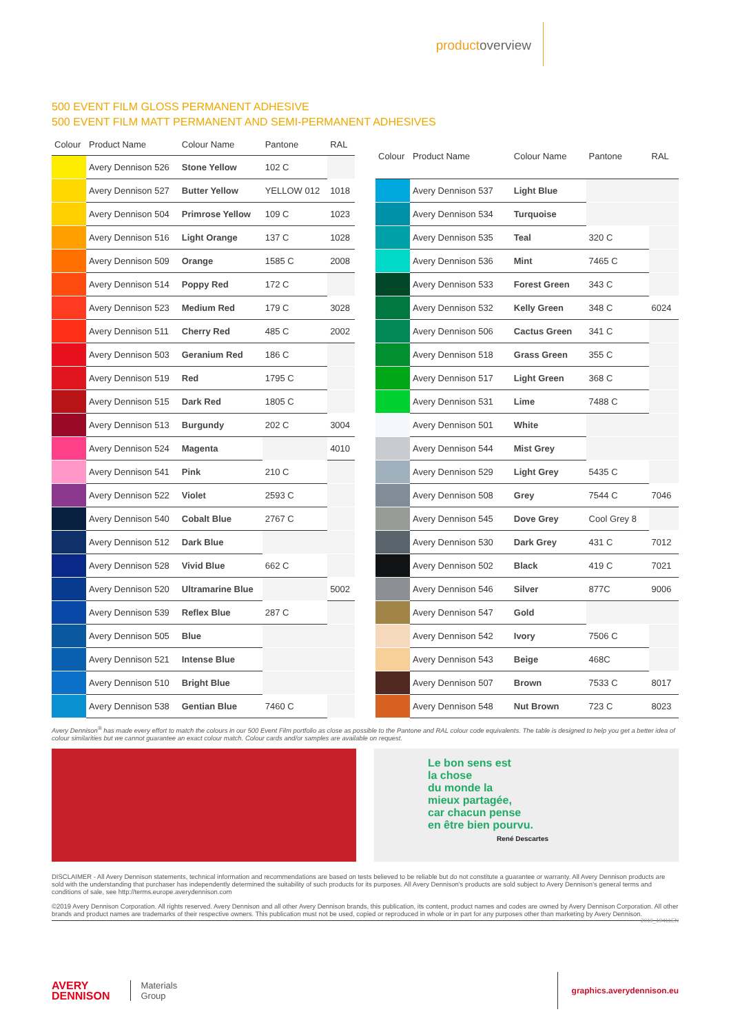productoverview
500 EVENT FILM GLOSS PERMANENT ADHESIVE
500 EVENT FILM MATT PERMANENT AND SEMI-PERMANENT ADHESIVES
| Colour | Product Name | Colour Name | Pantone | RAL |
| --- | --- | --- | --- | --- |
| | Avery Dennison 526 | Stone Yellow | 102 C | |
| | Avery Dennison 527 | Butter Yellow | YELLOW 012 | 1018 |
| | Avery Dennison 504 | Primrose Yellow | 109 C | 1023 |
| | Avery Dennison 516 | Light Orange | 137 C | 1028 |
| | Avery Dennison 509 | Orange | 1585 C | 2008 |
| | Avery Dennison 514 | Poppy Red | 172 C | |
| | Avery Dennison 523 | Medium Red | 179 C | 3028 |
| | Avery Dennison 511 | Cherry Red | 485 C | 2002 |
| | Avery Dennison 503 | Geranium Red | 186 C | |
| | Avery Dennison 519 | Red | 1795 C | |
| | Avery Dennison 515 | Dark Red | 1805 C | |
| | Avery Dennison 513 | Burgundy | 202 C | 3004 |
| | Avery Dennison 524 | Magenta | | 4010 |
| | Avery Dennison 541 | Pink | 210 C | |
| | Avery Dennison 522 | Violet | 2593 C | |
| | Avery Dennison 540 | Cobalt Blue | 2767 C | |
| | Avery Dennison 512 | Dark Blue | | |
| | Avery Dennison 528 | Vivid Blue | 662 C | |
| | Avery Dennison 520 | Ultramarine Blue | | 5002 |
| | Avery Dennison 539 | Reflex Blue | 287 C | |
| | Avery Dennison 505 | Blue | | |
| | Avery Dennison 521 | Intense Blue | | |
| | Avery Dennison 510 | Bright Blue | | |
| | Avery Dennison 538 | Gentian Blue | 7460 C | |
| Colour | Product Name | Colour Name | Pantone | RAL |
| --- | --- | --- | --- | --- |
| | Avery Dennison 537 | Light Blue | | |
| | Avery Dennison 534 | Turquoise | | |
| | Avery Dennison 535 | Teal | 320 C | |
| | Avery Dennison 536 | Mint | 7465 C | |
| | Avery Dennison 533 | Forest Green | 343 C | |
| | Avery Dennison 532 | Kelly Green | 348 C | 6024 |
| | Avery Dennison 506 | Cactus Green | 341 C | |
| | Avery Dennison 518 | Grass Green | 355 C | |
| | Avery Dennison 517 | Light Green | 368 C | |
| | Avery Dennison 531 | Lime | 7488 C | |
| | Avery Dennison 501 | White | | |
| | Avery Dennison 544 | Mist Grey | | |
| | Avery Dennison 529 | Light Grey | 5435 C | |
| | Avery Dennison 508 | Grey | 7544 C | 7046 |
| | Avery Dennison 545 | Dove Grey | Cool Grey 8 | |
| | Avery Dennison 530 | Dark Grey | 431 C | 7012 |
| | Avery Dennison 502 | Black | 419 C | 7021 |
| | Avery Dennison 546 | Silver | 877C | 9006 |
| | Avery Dennison 547 | Gold | | |
| | Avery Dennison 542 | Ivory | 7506 C | |
| | Avery Dennison 543 | Beige | 468C | |
| | Avery Dennison 507 | Brown | 7533 C | 8017 |
| | Avery Dennison 548 | Nut Brown | 723 C | 8023 |
Avery Dennison<sup>®</sup> has made every effort to match the colours in our 500 Event Film portfolio as close as possible to the Pantone and RAL colour code equivalents. The table is designed to help you get a better idea of colour similarities but we cannot guarantee an exact colour match. Colour cards and/or samples are available on request.
Le bon sens est
la chose
du monde la
mieux partagée,
car chacun pense
en être bien pourvu.
René Descartes
DISCLAIMER - All Avery Dennison statements, technical information and recommendations are based on tests believed to be reliable but do not constitute a guarantee or warranty. All Avery Dennison products are sold with the understanding that purchaser has independently determined the suitability of such products for its purposes. All Avery Dennison's products are sold subject to Avery Dennison's general terms and conditions of sale, see http://terms.europe.averydennison.com
©2019 Avery Dennison Corporation. All rights reserved. Avery Dennison and all other Avery Dennison brands, this publication, its content, product names and codes are owned by Avery Dennison Corporation. All other brands and product names are trademarks of their respective owners. This publication must not be used, copied or reproduced in whole or in part for any purposes other than marketing by Avery Dennison. 2019_19411EN
AVERY
DENNISON
Materials
Group
graphics.averydennison.eu